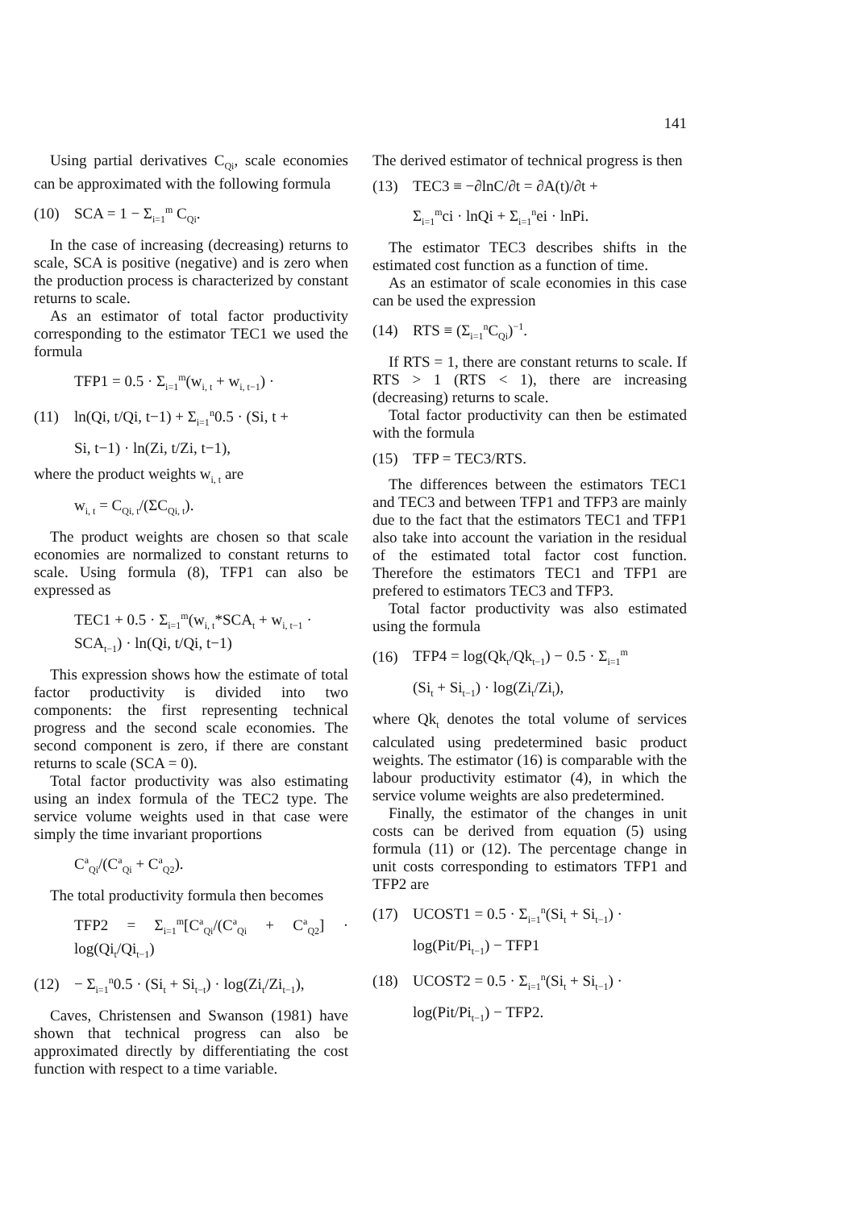141
Using partial derivatives C<sub>Qi</sub>, scale economies can be approximated with the following formula
(10) SCA = 1 − Σ<sub>i=1</sub><sup>m</sup> C<sub>Qi</sub>.
In the case of increasing (decreasing) returns to scale, SCA is positive (negative) and is zero when the production process is characterized by constant returns to scale.
As an estimator of total factor productivity corresponding to the estimator TEC1 we used the formula
TFP1 = 0.5 · Σ<sub>i=1</sub><sup>m</sup>(w<sub>i, t</sub> + w<sub>i, t−1</sub>) ·
(11) ln(Qi, t/Qi, t−1) + Σ<sub>i=1</sub><sup>n</sup>0.5 · (Si, t +
Si, t−1) · ln(Zi, t/Zi, t−1),
where the product weights w<sub>i, t</sub> are
w<sub>i, t</sub> = C<sub>Qi, t</sub>/(ΣC<sub>Qi, t</sub>).
The product weights are chosen so that scale economies are normalized to constant returns to scale. Using formula (8), TFP1 can also be expressed as
TEC1 + 0.5 · Σ<sub>i=1</sub><sup>m</sup>(w<sub>i, t</sub>*SCA<sub>t</sub> + w<sub>i, t−1</sub> ·
SCA<sub>t−1</sub>) · ln(Qi, t/Qi, t−1)
This expression shows how the estimate of total factor productivity is divided into two components: the first representing technical progress and the second scale economies. The second component is zero, if there are constant returns to scale (SCA = 0).
Total factor productivity was also estimating using an index formula of the TEC2 type. The service volume weights used in that case were simply the time invariant proportions
C<sup>a</sup><sub>Qi</sub>/(C<sup>a</sup><sub>Qi</sub> + C<sup>a</sup><sub>Q2</sub>).
The total productivity formula then becomes
TFP2 = Σ<sub>i=1</sub><sup>m</sup>[C<sup>a</sup><sub>Qi</sub>/(C<sup>a</sup><sub>Qi</sub> + C<sup>a</sup><sub>Q2</sub>] · log(Qi<sub>t</sub>/Qi<sub>t−1</sub>)
(12) − Σ<sub>i=1</sub><sup>n</sup>0.5 · (Si<sub>t</sub> + Si<sub>t−t</sub>) · log(Zi<sub>t</sub>/Zi<sub>t−1</sub>),
Caves, Christensen and Swanson (1981) have shown that technical progress can also be approximated directly by differentiating the cost function with respect to a time variable.
The derived estimator of technical progress is then
(13) TEC3 ≡ −∂lnC/∂t = ∂A(t)/∂t +
Σ<sub>i=1</sub><sup>m</sup>ci · lnQi + Σ<sub>i=1</sub><sup>n</sup>ei · lnPi.
The estimator TEC3 describes shifts in the estimated cost function as a function of time.
As an estimator of scale economies in this case can be used the expression
(14) RTS ≡ (Σ<sub>i=1</sub><sup>n</sup>C<sub>Qi</sub>)<sup>−1</sup>.
If RTS = 1, there are constant returns to scale. If RTS > 1 (RTS < 1), there are increasing (decreasing) returns to scale.
Total factor productivity can then be estimated with the formula
(15) TFP = TEC3/RTS.
The differences between the estimators TEC1 and TEC3 and between TFP1 and TFP3 are mainly due to the fact that the estimators TEC1 and TFP1 also take into account the variation in the residual of the estimated total factor cost function. Therefore the estimators TEC1 and TFP1 are prefered to estimators TEC3 and TFP3.
Total factor productivity was also estimated using the formula
(16) TFP4 = log(Qk<sub>t</sub>/Qk<sub>t−1</sub>) − 0.5 · Σ<sub>i=1</sub><sup>m</sup>
(Si<sub>t</sub> + Si<sub>t−1</sub>) · log(Zi<sub>t</sub>/Zi<sub>t</sub>),
where Qk<sub>t</sub> denotes the total volume of services calculated using predetermined basic product weights. The estimator (16) is comparable with the labour productivity estimator (4), in which the service volume weights are also predetermined.
Finally, the estimator of the changes in unit costs can be derived from equation (5) using formula (11) or (12). The percentage change in unit costs corresponding to estimators TFP1 and TFP2 are
(17) UCOST1 = 0.5 · Σ<sub>i=1</sub><sup>n</sup>(Si<sub>t</sub> + Si<sub>t−1</sub>) ·
log(Pit/Pi<sub>t−1</sub>) − TFP1
(18) UCOST2 = 0.5 · Σ<sub>i=1</sub><sup>n</sup>(Si<sub>t</sub> + Si<sub>t−1</sub>) ·
log(Pit/Pi<sub>t−1</sub>) − TFP2.